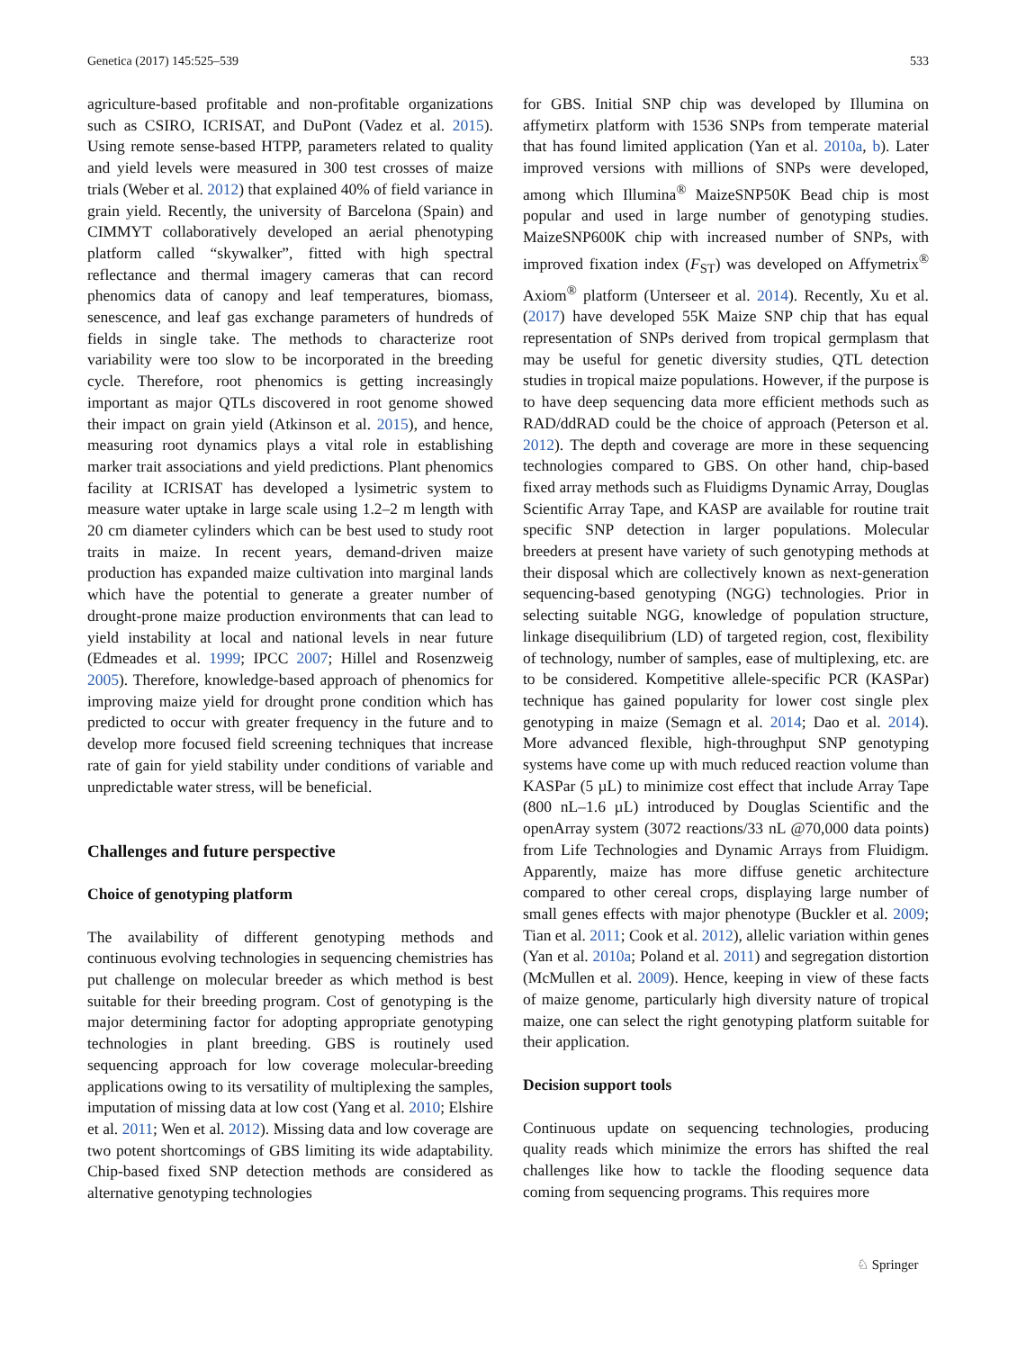Genetica (2017) 145:525–539 533
agriculture-based profitable and non-profitable organizations such as CSIRO, ICRISAT, and DuPont (Vadez et al. 2015). Using remote sense-based HTPP, parameters related to quality and yield levels were measured in 300 test crosses of maize trials (Weber et al. 2012) that explained 40% of field variance in grain yield. Recently, the university of Barcelona (Spain) and CIMMYT collaboratively developed an aerial phenotyping platform called “skywalker”, fitted with high spectral reflectance and thermal imagery cameras that can record phenomics data of canopy and leaf temperatures, biomass, senescence, and leaf gas exchange parameters of hundreds of fields in single take. The methods to characterize root variability were too slow to be incorporated in the breeding cycle. Therefore, root phenomics is getting increasingly important as major QTLs discovered in root genome showed their impact on grain yield (Atkinson et al. 2015), and hence, measuring root dynamics plays a vital role in establishing marker trait associations and yield predictions. Plant phenomics facility at ICRISAT has developed a lysimetric system to measure water uptake in large scale using 1.2–2 m length with 20 cm diameter cylinders which can be best used to study root traits in maize. In recent years, demand-driven maize production has expanded maize cultivation into marginal lands which have the potential to generate a greater number of drought-prone maize production environments that can lead to yield instability at local and national levels in near future (Edmeades et al. 1999; IPCC 2007; Hillel and Rosenzweig 2005). Therefore, knowledge-based approach of phenomics for improving maize yield for drought prone condition which has predicted to occur with greater frequency in the future and to develop more focused field screening techniques that increase rate of gain for yield stability under conditions of variable and unpredictable water stress, will be beneficial.
Challenges and future perspective
Choice of genotyping platform
The availability of different genotyping methods and continuous evolving technologies in sequencing chemistries has put challenge on molecular breeder as which method is best suitable for their breeding program. Cost of genotyping is the major determining factor for adopting appropriate genotyping technologies in plant breeding. GBS is routinely used sequencing approach for low coverage molecular-breeding applications owing to its versatility of multiplexing the samples, imputation of missing data at low cost (Yang et al. 2010; Elshire et al. 2011; Wen et al. 2012). Missing data and low coverage are two potent shortcomings of GBS limiting its wide adaptability. Chip-based fixed SNP detection methods are considered as alternative genotyping technologies
for GBS. Initial SNP chip was developed by Illumina on affymetirx platform with 1536 SNPs from temperate material that has found limited application (Yan et al. 2010a, b). Later improved versions with millions of SNPs were developed, among which Illumina<sup>®</sup> MaizeSNP50K Bead chip is most popular and used in large number of genotyping studies. MaizeSNP600K chip with increased number of SNPs, with improved fixation index (F<sub>ST</sub>) was developed on Affymetrix<sup>®</sup> Axiom<sup>®</sup> platform (Unterseer et al. 2014). Recently, Xu et al. (2017) have developed 55K Maize SNP chip that has equal representation of SNPs derived from tropical germplasm that may be useful for genetic diversity studies, QTL detection studies in tropical maize populations. However, if the purpose is to have deep sequencing data more efficient methods such as RAD/ddRAD could be the choice of approach (Peterson et al. 2012). The depth and coverage are more in these sequencing technologies compared to GBS. On other hand, chip-based fixed array methods such as Fluidigms Dynamic Array, Douglas Scientific Array Tape, and KASP are available for routine trait specific SNP detection in larger populations. Molecular breeders at present have variety of such genotyping methods at their disposal which are collectively known as next-generation sequencing-based genotyping (NGG) technologies. Prior in selecting suitable NGG, knowledge of population structure, linkage disequilibrium (LD) of targeted region, cost, flexibility of technology, number of samples, ease of multiplexing, etc. are to be considered. Kompetitive allele-specific PCR (KASPar) technique has gained popularity for lower cost single plex genotyping in maize (Semagn et al. 2014; Dao et al. 2014). More advanced flexible, high-throughput SNP genotyping systems have come up with much reduced reaction volume than KASPar (5 µL) to minimize cost effect that include Array Tape (800 nL–1.6 µL) introduced by Douglas Scientific and the openArray system (3072 reactions/33 nL @70,000 data points) from Life Technologies and Dynamic Arrays from Fluidigm. Apparently, maize has more diffuse genetic architecture compared to other cereal crops, displaying large number of small genes effects with major phenotype (Buckler et al. 2009; Tian et al. 2011; Cook et al. 2012), allelic variation within genes (Yan et al. 2010a; Poland et al. 2011) and segregation distortion (McMullen et al. 2009). Hence, keeping in view of these facts of maize genome, particularly high diversity nature of tropical maize, one can select the right genotyping platform suitable for their application.
Decision support tools
Continuous update on sequencing technologies, producing quality reads which minimize the errors has shifted the real challenges like how to tackle the flooding sequence data coming from sequencing programs. This requires more
♘ Springer